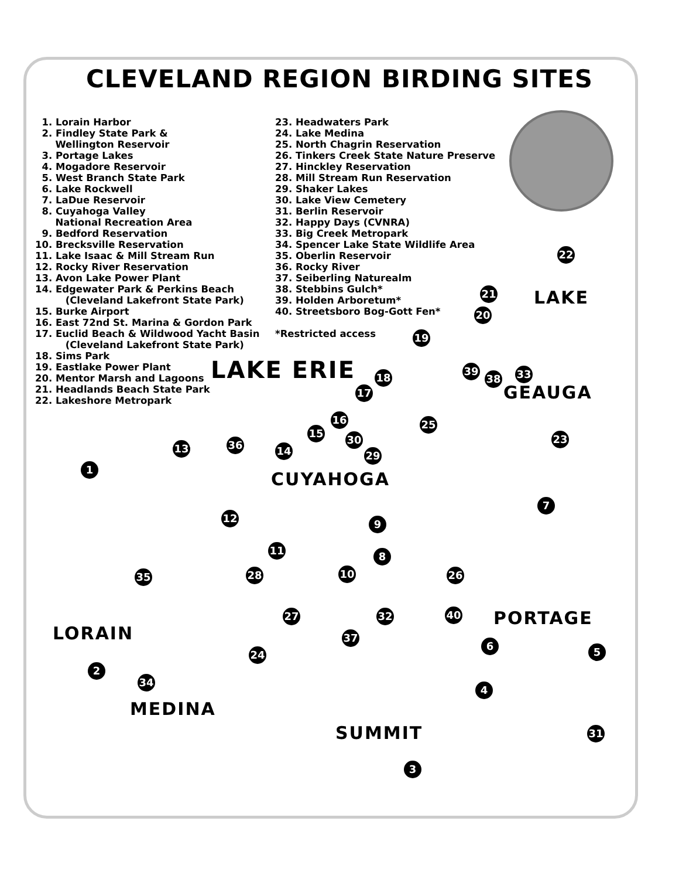CLEVELAND REGION BIRDING SITES
1. Lorain Harbor
2. Findley State Park &
Wellington Reservoir
3. Portage Lakes
4. Mogadore Reservoir
5. West Branch State Park
6. Lake Rockwell
7. LaDue Reservoir
8. Cuyahoga Valley
National Recreation Area
9. Bedford Reservation
10. Brecksville Reservation
11. Lake Isaac & Mill Stream Run
12. Rocky River Reservation
13. Avon Lake Power Plant
14. Edgewater Park & Perkins Beach
(Cleveland Lakefront State Park)
15. Burke Airport
16. East 72nd St. Marina & Gordon Park
17. Euclid Beach & Wildwood Yacht Basin
(Cleveland Lakefront State Park)
18. Sims Park
19. Eastlake Power Plant
20. Mentor Marsh and Lagoons
21. Headlands Beach State Park
22. Lakeshore Metropark
23. Headwaters Park
24. Lake Medina
25. North Chagrin Reservation
26. Tinkers Creek State Nature Preserve
27. Hinckley Reservation
28. Mill Stream Run Reservation
29. Shaker Lakes
30. Lake View Cemetery
31. Berlin Reservoir
32. Happy Days (CVNRA)
33. Big Creek Metropark
34. Spencer Lake State Wildlife Area
35. Oberlin Reservoir
36. Rocky River
37. Seiberling Naturealm
38. Stebbins Gulch*
39. Holden Arboretum*
40. Streetsboro Bog-Gott Fen*
*Restricted access
LAKE ERIE
LAKE
GEAUGA
CUYAHOGA
PORTAGE
LORAIN
MEDINA
SUMMIT
1
2
3
4
5
6
7
8
9
10
11
12
13 14
15
16
17
18
19
20
21
22
23
24
25
26
27
28
29
30
31
32
33
34
35
36
37
38
39
40